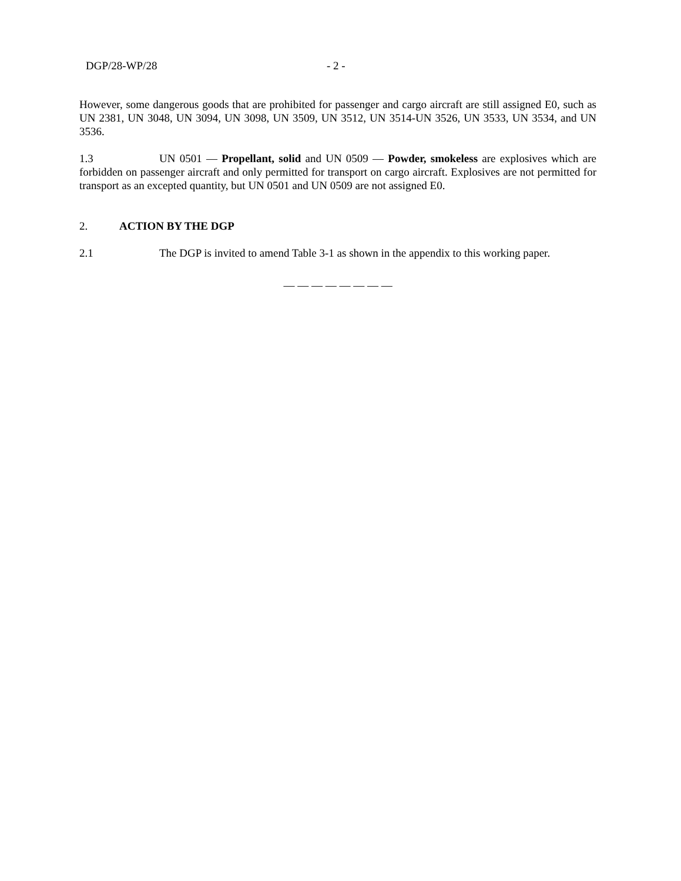DGP/28-WP/28 - 2 -
However, some dangerous goods that are prohibited for passenger and cargo aircraft are still assigned E0, such as UN 2381, UN 3048, UN 3094, UN 3098, UN 3509, UN 3512, UN 3514-UN 3526, UN 3533, UN 3534, and UN 3536.
1.3 UN 0501 — Propellant, solid and UN 0509 — Powder, smokeless are explosives which are forbidden on passenger aircraft and only permitted for transport on cargo aircraft. Explosives are not permitted for transport as an excepted quantity, but UN 0501 and UN 0509 are not assigned E0.
2. ACTION BY THE DGP
2.1 The DGP is invited to amend Table 3-1 as shown in the appendix to this working paper.
— — — — — — — —